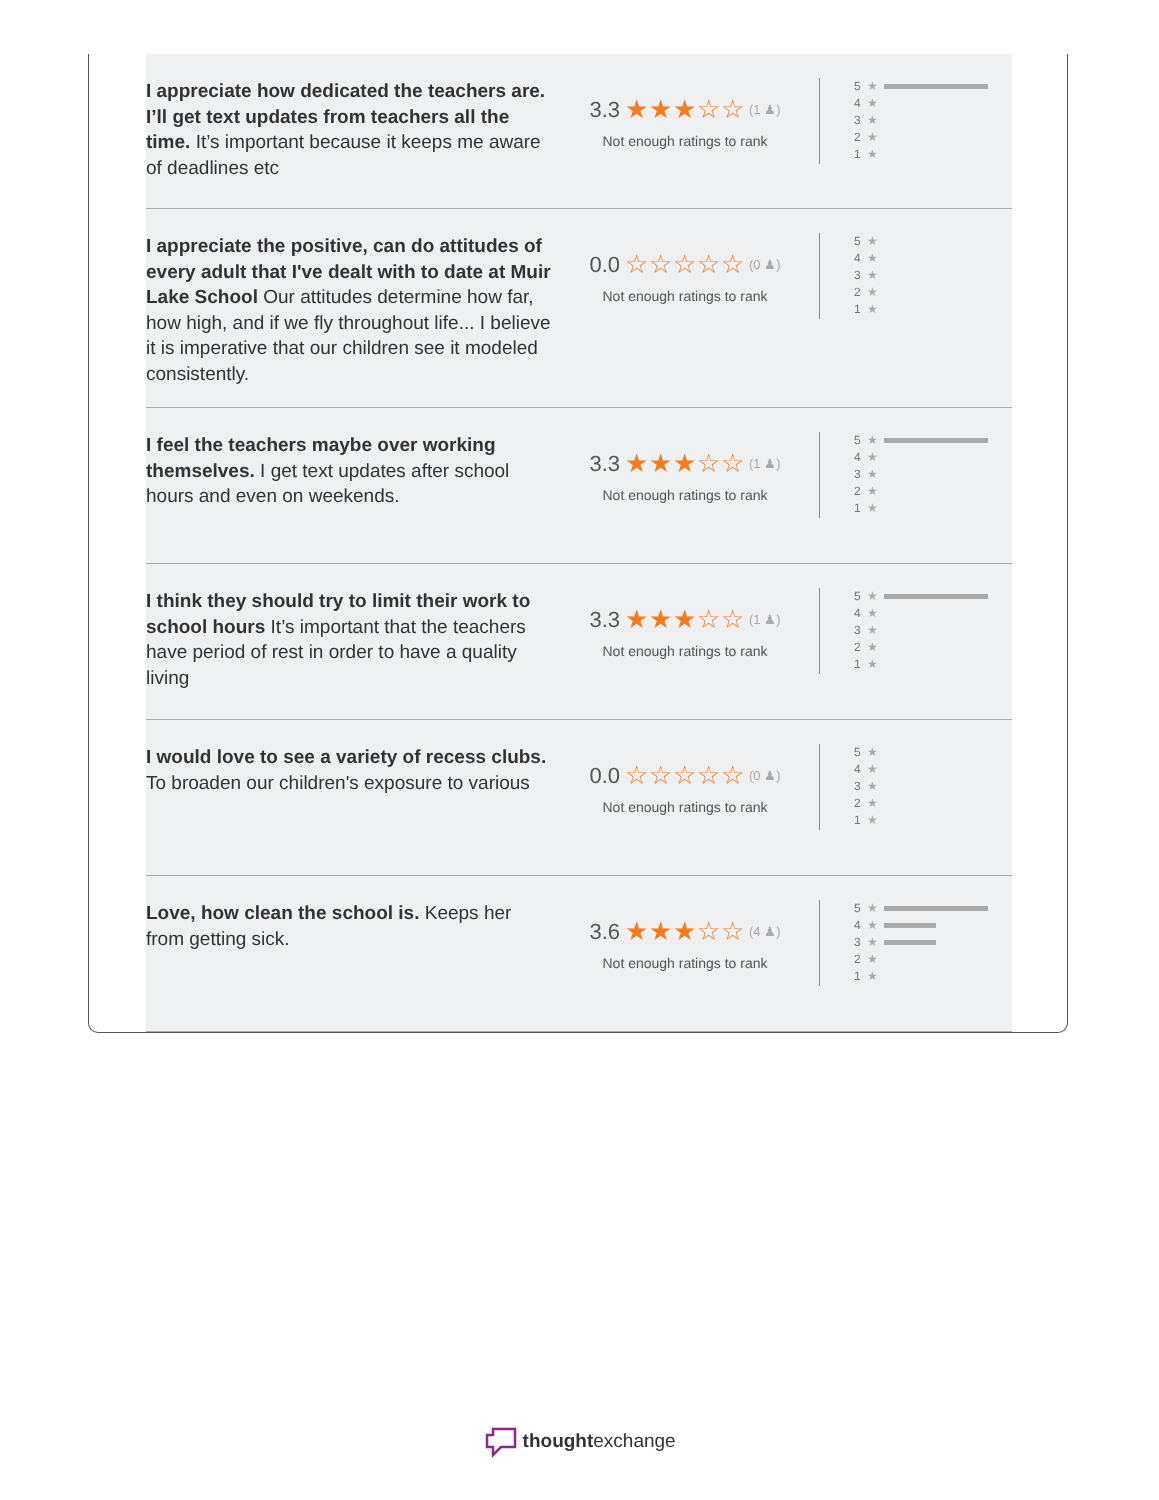I appreciate how dedicated the teachers are. I’ll get text updates from teachers all the time. It’s important because it keeps me aware of deadlines etc
3.3 ★★★☆☆ (1 ♟)
Not enough ratings to rank
5 ★
4 ★
3 ★
2 ★
1 ★
I appreciate the positive, can do attitudes of every adult that I've dealt with to date at Muir Lake School Our attitudes determine how far, how high, and if we fly throughout life... I believe it is imperative that our children see it modeled consistently.
0.0 ☆☆☆☆☆ (0 ♟)
Not enough ratings to rank
5 ★
4 ★
3 ★
2 ★
1 ★
I feel the teachers maybe over working themselves. I get text updates after school hours and even on weekends.
3.3 ★★★☆☆ (1 ♟)
Not enough ratings to rank
5 ★
4 ★
3 ★
2 ★
1 ★
I think they should try to limit their work to school hours It’s important that the teachers have period of rest in order to have a quality living
3.3 ★★★☆☆ (1 ♟)
Not enough ratings to rank
5 ★
4 ★
3 ★
2 ★
1 ★
I would love to see a variety of recess clubs. To broaden our children's exposure to various
0.0 ☆☆☆☆☆ (0 ♟)
Not enough ratings to rank
5 ★
4 ★
3 ★
2 ★
1 ★
Love, how clean the school is. Keeps her from getting sick.
3.6 ★★★☆☆ (4 ♟)
Not enough ratings to rank
5 ★
4 ★
3 ★
2 ★
1 ★
thoughtexchange